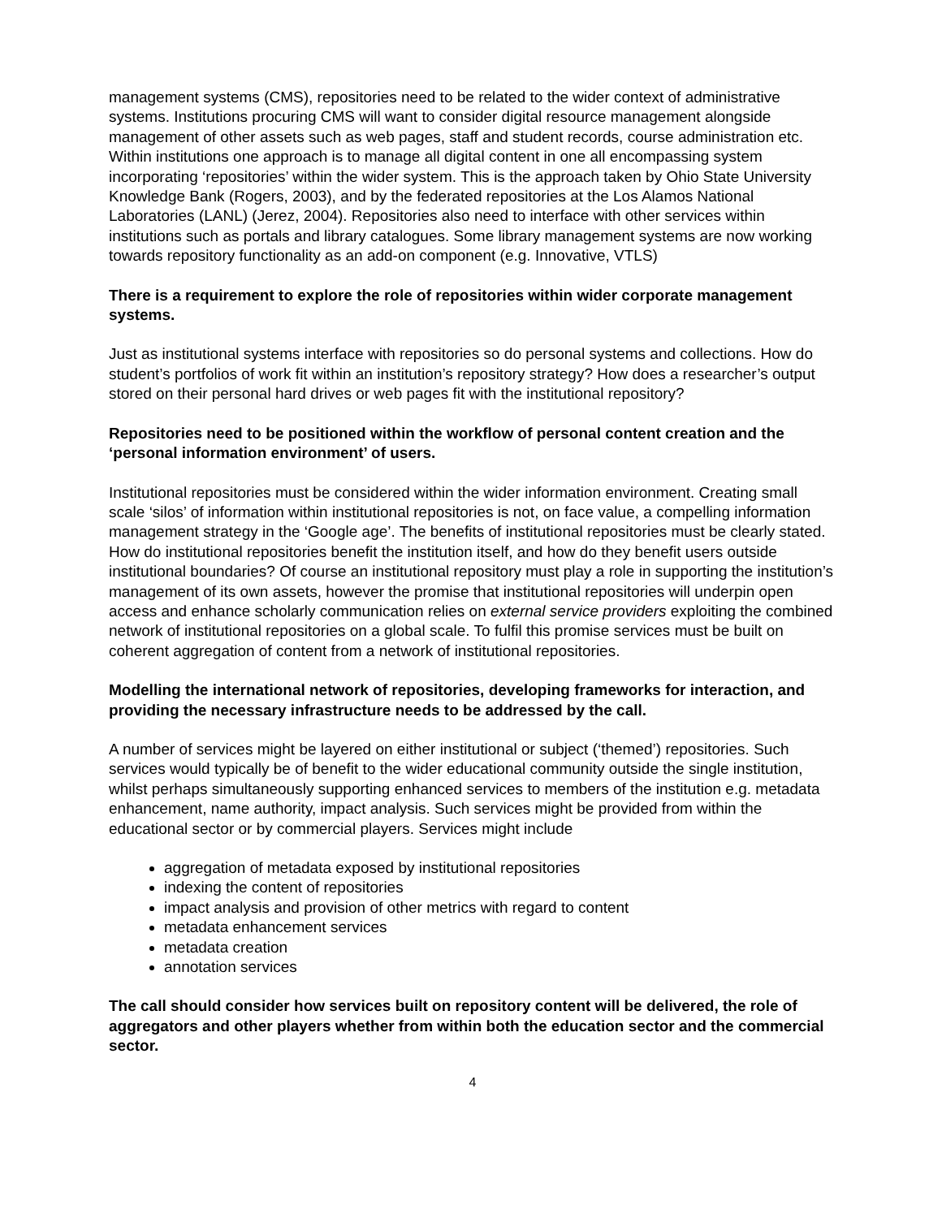management systems (CMS), repositories need to be related to the wider context of administrative systems. Institutions procuring CMS will want to consider digital resource management alongside management of other assets such as web pages, staff and student records, course administration etc. Within institutions one approach is to manage all digital content in one all encompassing system incorporating ‘repositories’ within the wider system. This is the approach taken by Ohio State University Knowledge Bank (Rogers, 2003), and by the federated repositories at the Los Alamos National Laboratories (LANL) (Jerez, 2004). Repositories also need to interface with other services within institutions such as portals and library catalogues. Some library management systems are now working towards repository functionality as an add-on component (e.g. Innovative, VTLS)
There is a requirement to explore the role of repositories within wider corporate management systems.
Just as institutional systems interface with repositories so do personal systems and collections. How do student’s portfolios of work fit within an institution’s repository strategy? How does a researcher’s output stored on their personal hard drives or web pages fit with the institutional repository?
Repositories need to be positioned within the workflow of personal content creation and the ‘personal information environment’ of users.
Institutional repositories must be considered within the wider information environment. Creating small scale ‘silos’ of information within institutional repositories is not, on face value, a compelling information management strategy in the ‘Google age’. The benefits of institutional repositories must be clearly stated. How do institutional repositories benefit the institution itself, and how do they benefit users outside institutional boundaries? Of course an institutional repository must play a role in supporting the institution’s management of its own assets, however the promise that institutional repositories will underpin open access and enhance scholarly communication relies on external service providers exploiting the combined network of institutional repositories on a global scale. To fulfil this promise services must be built on coherent aggregation of content from a network of institutional repositories.
Modelling the international network of repositories, developing frameworks for interaction, and providing the necessary infrastructure needs to be addressed by the call.
A number of services might be layered on either institutional or subject (‘themed’) repositories. Such services would typically be of benefit to the wider educational community outside the single institution, whilst perhaps simultaneously supporting enhanced services to members of the institution e.g. metadata enhancement, name authority, impact analysis. Such services might be provided from within the educational sector or by commercial players. Services might include
aggregation of metadata exposed by institutional repositories
indexing the content of repositories
impact analysis and provision of other metrics with regard to content
metadata enhancement services
metadata creation
annotation services
The call should consider how services built on repository content will be delivered, the role of aggregators and other players whether from within both the education sector and the commercial sector.
4